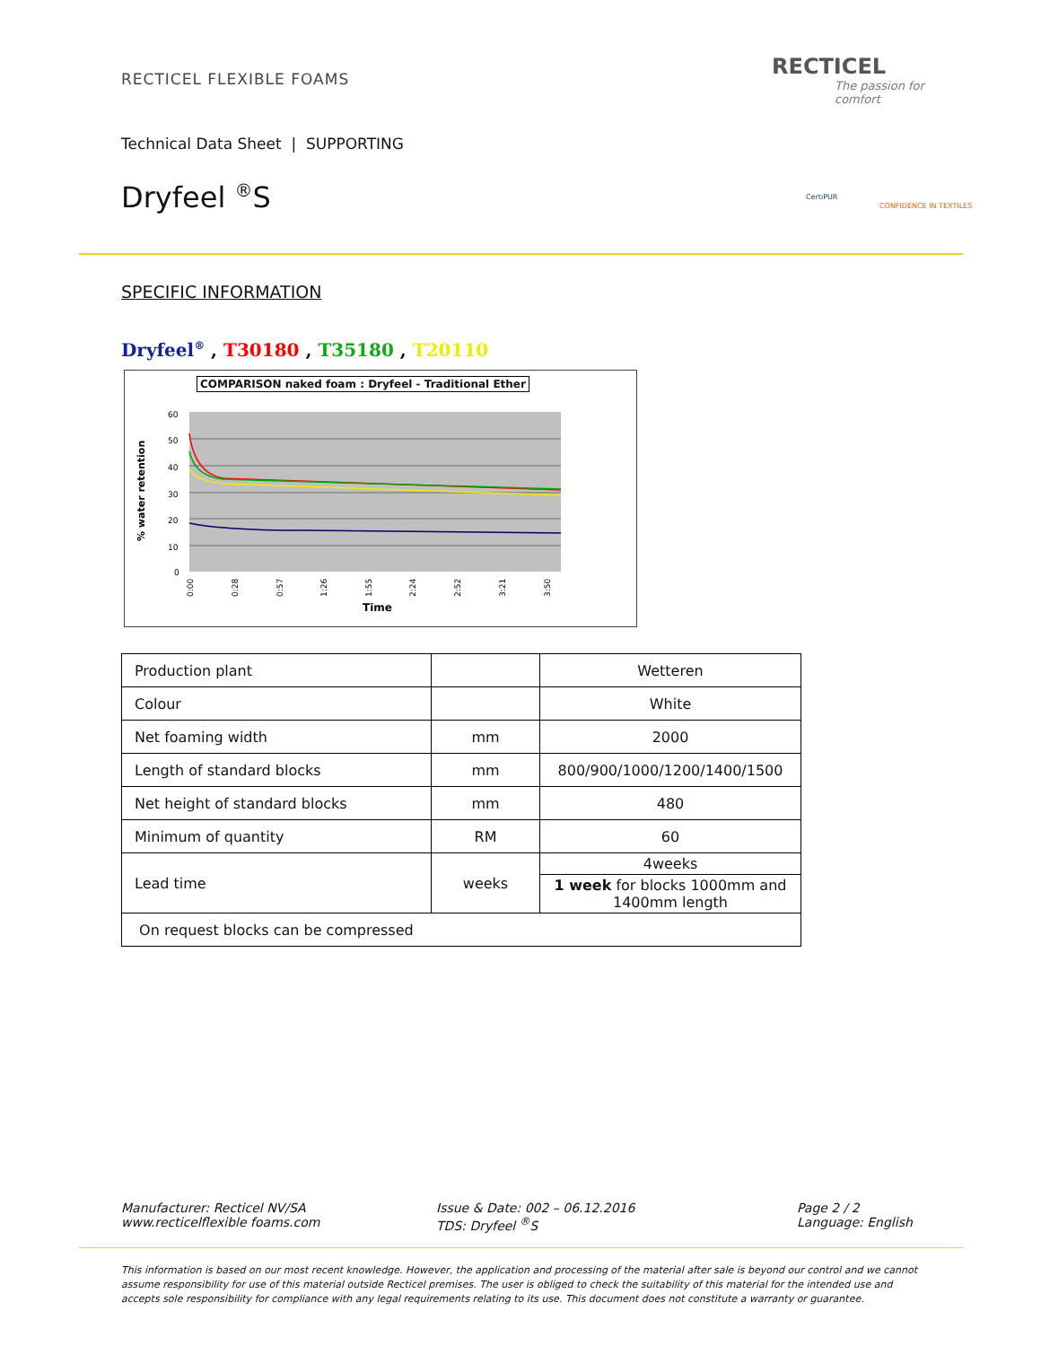RECTICEL FLEXIBLE FOAMS
RECTICEL
The passion for comfort
Technical Data Sheet | SUPPORTING
Dryfeel <sup>®</sup>S CertiPUR
CONFIDENCE IN TEXTILES
SPECIFIC INFORMATION
Dryfeel<sup>®</sup> , T30180 , T35180 , T20110
COMPARISON naked foam : Dryfeel - Traditional Ether
60
50
40
30
20
10
0
% water retention
0:00
0:28
0:57
1:26
1:55
2:24
2:52
3:21
3:50
Time
| Production plant | | Wetteren |
| Colour | | White |
| Net foaming width | mm | 2000 |
| Length of standard blocks | mm | 800/900/1000/1200/1400/1500 |
| Net height of standard blocks | mm | 480 |
| Minimum of quantity | RM | 60 |
| Lead time | weeks | 4weeks |
| | | 1 week for blocks 1000mm and 1400mm length |
| On request blocks can be compressed | | |
Manufacturer: Recticel NV/SA
www.recticelflexible foams.com
Issue & Date: 002 – 06.12.2016
TDS: Dryfeel <sup>®</sup>S
Page 2 / 2
Language: English
This information is based on our most recent knowledge. However, the application and processing of the material after sale is beyond our control and we cannot assume responsibility for use of this material outside Recticel premises. The user is obliged to check the suitability of this material for the intended use and accepts sole responsibility for compliance with any legal requirements relating to its use. This document does not constitute a warranty or guarantee.